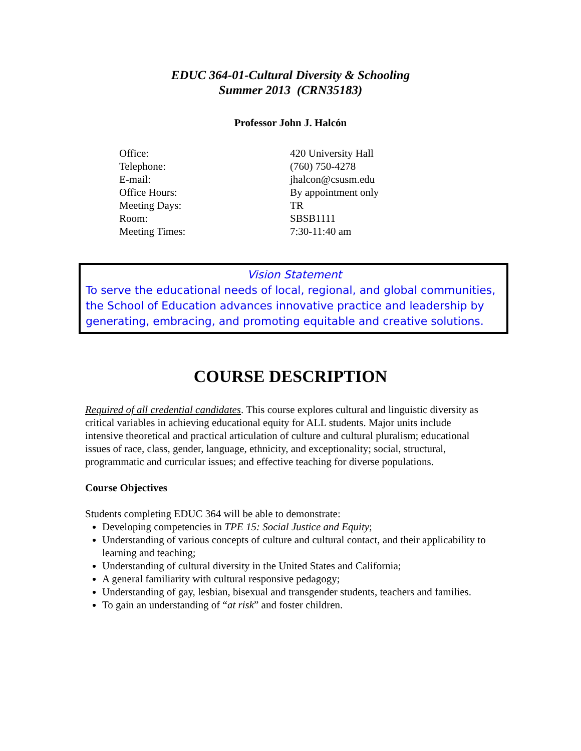EDUC 364-01-Cultural Diversity & Schooling
Summer 2013 (CRN35183)
Professor John J. Halcón
| Office: | 420 University Hall |
| Telephone: | (760) 750-4278 |
| E-mail: | jhalcon@csusm.edu |
| Office Hours: | By appointment only |
| Meeting Days: | TR |
| Room: | SBSB1111 |
| Meeting Times: | 7:30-11:40 am |
Vision Statement
To serve the educational needs of local, regional, and global communities, the School of Education advances innovative practice and leadership by generating, embracing, and promoting equitable and creative solutions.
COURSE DESCRIPTION
Required of all credential candidates. This course explores cultural and linguistic diversity as critical variables in achieving educational equity for ALL students. Major units include intensive theoretical and practical articulation of culture and cultural pluralism; educational issues of race, class, gender, language, ethnicity, and exceptionality; social, structural, programmatic and curricular issues; and effective teaching for diverse populations.
Course Objectives
Students completing EDUC 364 will be able to demonstrate:
Developing competencies in TPE 15: Social Justice and Equity;
Understanding of various concepts of culture and cultural contact, and their applicability to learning and teaching;
Understanding of cultural diversity in the United States and California;
A general familiarity with cultural responsive pedagogy;
Understanding of gay, lesbian, bisexual and transgender students, teachers and families.
To gain an understanding of “at risk” and foster children.